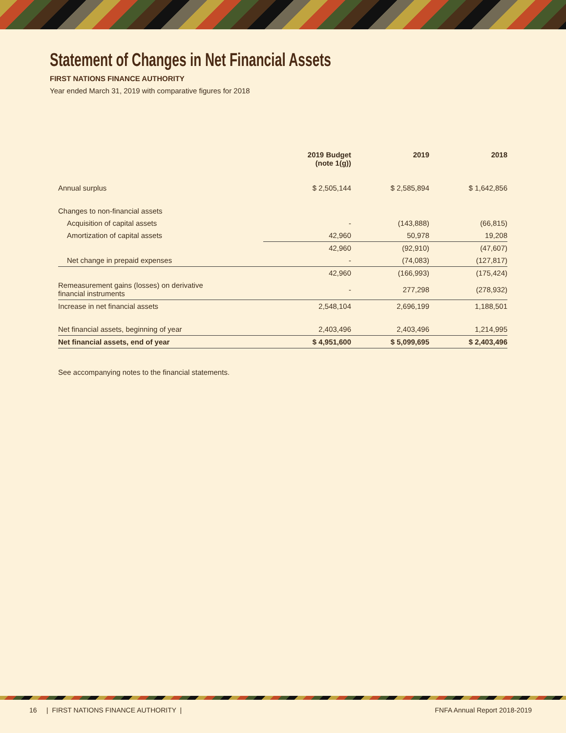Statement of Changes in Net Financial Assets
FIRST NATIONS FINANCE AUTHORITY
Year ended March 31, 2019 with comparative figures for 2018
| | 2019 Budget (note 1(g)) | 2019 | 2018 |
| --- | --- | --- | --- |
| Annual surplus | $ 2,505,144 | $ 2,585,894 | $ 1,642,856 |
| Changes to non-financial assets | | | |
| Acquisition of capital assets | - | (143,888) | (66,815) |
| Amortization of capital assets | 42,960 | 50,978 | 19,208 |
| | 42,960 | (92,910) | (47,607) |
| Net change in prepaid expenses | - | (74,083) | (127,817) |
| | 42,960 | (166,993) | (175,424) |
| Remeasurement gains (losses) on derivative financial instruments | - | 277,298 | (278,932) |
| Increase in net financial assets | 2,548,104 | 2,696,199 | 1,188,501 |
| Net financial assets, beginning of year | 2,403,496 | 2,403,496 | 1,214,995 |
| Net financial assets, end of year | $ 4,951,600 | $ 5,099,695 | $ 2,403,496 |
See accompanying notes to the financial statements.
16 | FIRST NATIONS FINANCE AUTHORITY | FNFA Annual Report 2018-2019